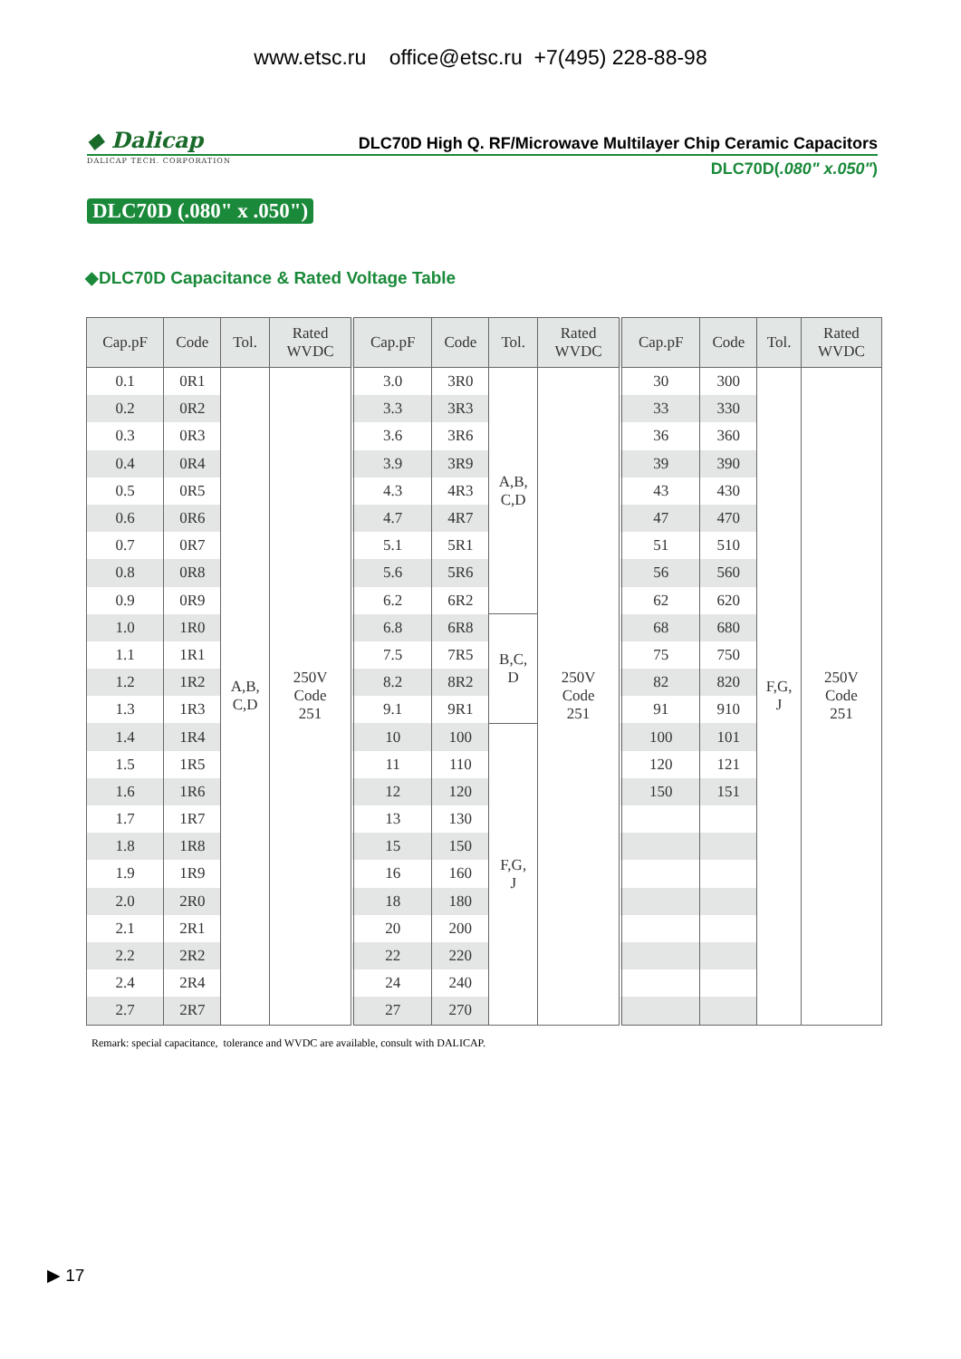www.etsc.ru office@etsc.ru +7(495) 228-88-98
◆ Dalicap
DALICAP TECH. CORPORATION
DLC70D High Q. RF/Microwave Multilayer Chip Ceramic Capacitors
DLC70D(.080" x.050")
DLC70D (.080" x .050")
◆DLC70D Capacitance & Rated Voltage Table
| Cap.pF | Code | Tol. | Rated WVDC | Cap.pF | Code | Tol. | Rated WVDC | Cap.pF | Code | Tol. | Rated WVDC |
| --- | --- | --- | --- | --- | --- | --- | --- | --- | --- | --- | --- |
| 0.1 | 0R1 | A,B, C,D | 250V Code 251 | 3.0 | 3R0 | A,B, C,D | 250V Code 251 | 30 | 300 | F,G, J | 250V Code 251 |
| 0.2 | 0R2 | | | 3.3 | 3R3 | | | 33 | 330 | | |
| 0.3 | 0R3 | | | 3.6 | 3R6 | | | 36 | 360 | | |
| 0.4 | 0R4 | | | 3.9 | 3R9 | | | 39 | 390 | | |
| 0.5 | 0R5 | | | 4.3 | 4R3 | | | 43 | 430 | | |
| 0.6 | 0R6 | | | 4.7 | 4R7 | | | 47 | 470 | | |
| 0.7 | 0R7 | | | 5.1 | 5R1 | | | 51 | 510 | | |
| 0.8 | 0R8 | | | 5.6 | 5R6 | | | 56 | 560 | | |
| 0.9 | 0R9 | | | 6.2 | 6R2 | | | 62 | 620 | | |
| 1.0 | 1R0 | | | 6.8 | 6R8 | B,C, D | | 68 | 680 | | |
| 1.1 | 1R1 | | | 7.5 | 7R5 | | | 75 | 750 | | |
| 1.2 | 1R2 | | | 8.2 | 8R2 | | | 82 | 820 | | |
| 1.3 | 1R3 | | | 9.1 | 9R1 | | | 91 | 910 | | |
| 1.4 | 1R4 | | | 10 | 100 | F,G, J | | 100 | 101 | | |
| 1.5 | 1R5 | | | 11 | 110 | | | 120 | 121 | | |
| 1.6 | 1R6 | | | 12 | 120 | | | 150 | 151 | | |
| 1.7 | 1R7 | | | 13 | 130 | | | | | | |
| 1.8 | 1R8 | | | 15 | 150 | | | | | | |
| 1.9 | 1R9 | | | 16 | 160 | | | | | | |
| 2.0 | 2R0 | | | 18 | 180 | | | | | | |
| 2.1 | 2R1 | | | 20 | 200 | | | | | | |
| 2.2 | 2R2 | | | 22 | 220 | | | | | | |
| 2.4 | 2R4 | | | 24 | 240 | | | | | | |
| 2.7 | 2R7 | | | 27 | 270 | | | | | | |
Remark: special capacitance, tolerance and WVDC are available, consult with DALICAP.
▶ 17